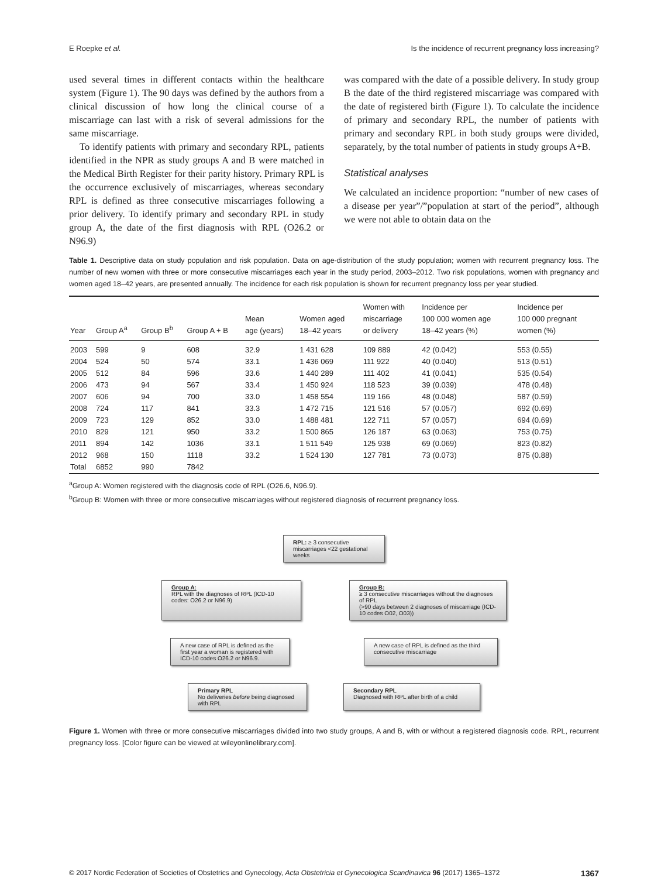E Roepke et al. Is the incidence of recurrent pregnancy loss increasing?
used several times in different contacts within the healthcare system (Figure 1). The 90 days was defined by the authors from a clinical discussion of how long the clinical course of a miscarriage can last with a risk of several admissions for the same miscarriage.
To identify patients with primary and secondary RPL, patients identified in the NPR as study groups A and B were matched in the Medical Birth Register for their parity history. Primary RPL is the occurrence exclusively of miscarriages, whereas secondary RPL is defined as three consecutive miscarriages following a prior delivery. To identify primary and secondary RPL in study group A, the date of the first diagnosis with RPL (O26.2 or N96.9)
was compared with the date of a possible delivery. In study group B the date of the third registered miscarriage was compared with the date of registered birth (Figure 1). To calculate the incidence of primary and secondary RPL, the number of patients with primary and secondary RPL in both study groups were divided, separately, by the total number of patients in study groups A+B.
Statistical analyses
We calculated an incidence proportion: “number of new cases of a disease per year”/”population at start of the period”, although we were not able to obtain data on the
Table 1. Descriptive data on study population and risk population. Data on age-distribution of the study population; women with recurrent pregnancy loss. The number of new women with three or more consecutive miscarriages each year in the study period, 2003–2012. Two risk populations, women with pregnancy and women aged 18–42 years, are presented annually. The incidence for each risk population is shown for recurrent pregnancy loss per year studied.
| Year | Group A<sup>a</sup> | Group B<sup>b</sup> | Group A + B | Mean age (years) | Women aged 18–42 years | Women with miscarriage or delivery | Incidence per 100 000 women age 18–42 years (%) | Incidence per 100 000 pregnant women (%) |
| --- | --- | --- | --- | --- | --- | --- | --- | --- |
| 2003 | 599 | 9 | 608 | 32.9 | 1 431 628 | 109 889 | 42 (0.042) | 553 (0.55) |
| 2004 | 524 | 50 | 574 | 33.1 | 1 436 069 | 111 922 | 40 (0.040) | 513 (0.51) |
| 2005 | 512 | 84 | 596 | 33.6 | 1 440 289 | 111 402 | 41 (0.041) | 535 (0.54) |
| 2006 | 473 | 94 | 567 | 33.4 | 1 450 924 | 118 523 | 39 (0.039) | 478 (0.48) |
| 2007 | 606 | 94 | 700 | 33.0 | 1 458 554 | 119 166 | 48 (0.048) | 587 (0.59) |
| 2008 | 724 | 117 | 841 | 33.3 | 1 472 715 | 121 516 | 57 (0.057) | 692 (0.69) |
| 2009 | 723 | 129 | 852 | 33.0 | 1 488 481 | 122 711 | 57 (0.057) | 694 (0.69) |
| 2010 | 829 | 121 | 950 | 33.2 | 1 500 865 | 126 187 | 63 (0.063) | 753 (0.75) |
| 2011 | 894 | 142 | 1036 | 33.1 | 1 511 549 | 125 938 | 69 (0.069) | 823 (0.82) |
| 2012 | 968 | 150 | 1118 | 33.2 | 1 524 130 | 127 781 | 73 (0.073) | 875 (0.88) |
| Total | 6852 | 990 | 7842 | | | | | |
<sup>a</sup> Group A: Women registered with the diagnosis code of RPL (O26.6, N96.9).
<sup>b</sup> Group B: Women with three or more consecutive miscarriages without registered diagnosis of recurrent pregnancy loss.
RPL: ≥ 3 consecutive miscarriages <22 gestational weeks
Group A:
RPL with the diagnoses of RPL (ICD-10 codes: O26.2 or N96.9)
Group B:
≥ 3 consecutive miscarriages without the diagnoses of RPL
(>90 days between 2 diagnoses of miscarriage (ICD-10 codes O02, O03))
A new case of RPL is defined as the first year a woman is registered with ICD-10 codes O26.2 or N96.9.
A new case of RPL is defined as the third consecutive miscarriage
Primary RPL
No deliveries before being diagnosed with RPL
Secondary RPL
Diagnosed with RPL after birth of a child
Figure 1. Women with three or more consecutive miscarriages divided into two study groups, A and B, with or without a registered diagnosis code. RPL, recurrent pregnancy loss. [Color figure can be viewed at wileyonlinelibrary.com].
© 2017 Nordic Federation of Societies of Obstetrics and Gynecology, Acta Obstetricia et Gynecologica Scandinavica 96 (2017) 1365–1372 1367